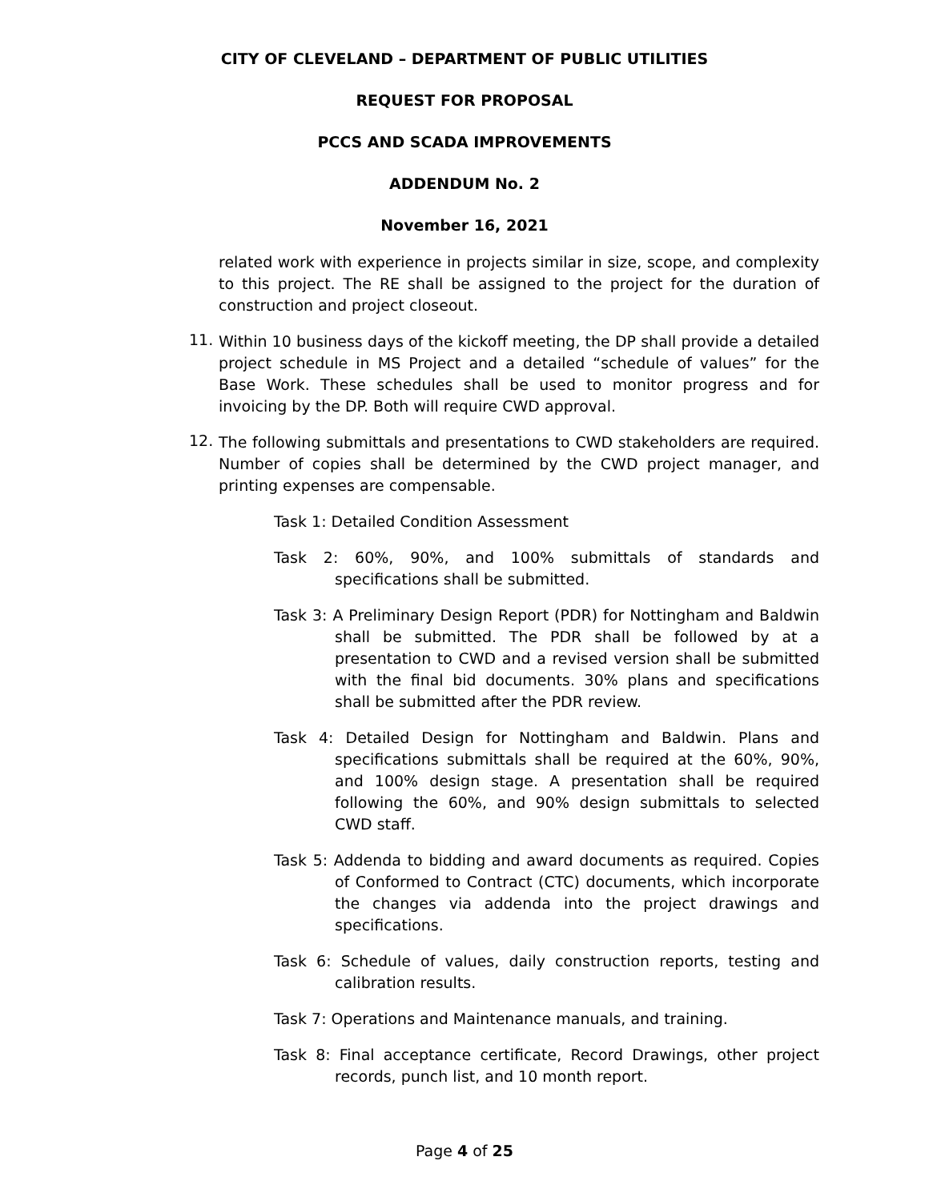CITY OF CLEVELAND – DEPARTMENT OF PUBLIC UTILITIES
REQUEST FOR PROPOSAL
PCCS AND SCADA IMPROVEMENTS
ADDENDUM No. 2
November 16, 2021
related work with experience in projects similar in size, scope, and complexity to this project. The RE shall be assigned to the project for the duration of construction and project closeout.
11.
Within 10 business days of the kickoff meeting, the DP shall provide a detailed project schedule in MS Project and a detailed “schedule of values” for the Base Work. These schedules shall be used to monitor progress and for invoicing by the DP. Both will require CWD approval.
12.
The following submittals and presentations to CWD stakeholders are required. Number of copies shall be determined by the CWD project manager, and printing expenses are compensable.
Task 1: Detailed Condition Assessment
Task 2: 60%, 90%, and 100% submittals of standards and specifications shall be submitted.
Task 3: A Preliminary Design Report (PDR) for Nottingham and Baldwin shall be submitted. The PDR shall be followed by at a presentation to CWD and a revised version shall be submitted with the final bid documents. 30% plans and specifications shall be submitted after the PDR review.
Task 4: Detailed Design for Nottingham and Baldwin. Plans and specifications submittals shall be required at the 60%, 90%, and 100% design stage. A presentation shall be required following the 60%, and 90% design submittals to selected CWD staff.
Task 5: Addenda to bidding and award documents as required. Copies of Conformed to Contract (CTC) documents, which incorporate the changes via addenda into the project drawings and specifications.
Task 6: Schedule of values, daily construction reports, testing and calibration results.
Task 7: Operations and Maintenance manuals, and training.
Task 8: Final acceptance certificate, Record Drawings, other project records, punch list, and 10 month report.
Page 4 of 25